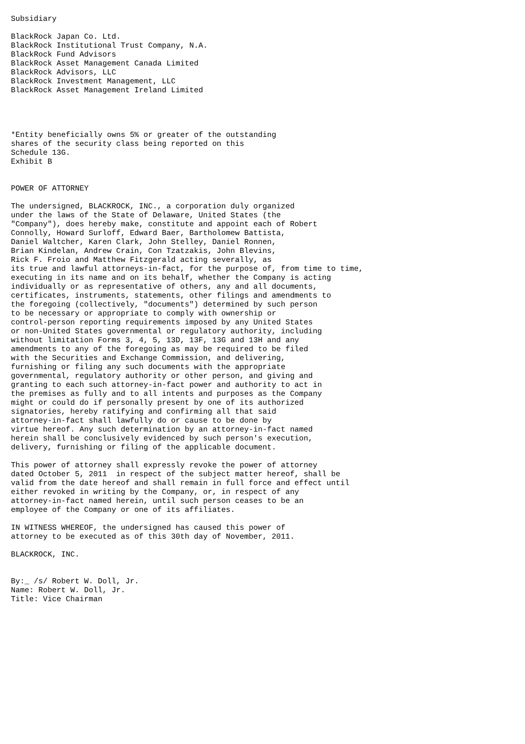Subsidiary

BlackRock Japan Co. Ltd.
BlackRock Institutional Trust Company, N.A.
BlackRock Fund Advisors
BlackRock Asset Management Canada Limited
BlackRock Advisors, LLC
BlackRock Investment Management, LLC
BlackRock Asset Management Ireland Limited




*Entity beneficially owns 5% or greater of the outstanding
shares of the security class being reported on this
Schedule 13G.
Exhibit B


POWER OF ATTORNEY

The undersigned, BLACKROCK, INC., a corporation duly organized
under the laws of the State of Delaware, United States (the
"Company"), does hereby make, constitute and appoint each of Robert
Connolly, Howard Surloff, Edward Baer, Bartholomew Battista,
Daniel Waltcher, Karen Clark, John Stelley, Daniel Ronnen,
Brian Kindelan, Andrew Crain, Con Tzatzakis, John Blevins,
Rick F. Froio and Matthew Fitzgerald acting severally, as
its true and lawful attorneys-in-fact, for the purpose of, from time to time,
executing in its name and on its behalf, whether the Company is acting
individually or as representative of others, any and all documents,
certificates, instruments, statements, other filings and amendments to
the foregoing (collectively, "documents") determined by such person
to be necessary or appropriate to comply with ownership or
control-person reporting requirements imposed by any United States
or non-United States governmental or regulatory authority, including
without limitation Forms 3, 4, 5, 13D, 13F, 13G and 13H and any
amendments to any of the foregoing as may be required to be filed
with the Securities and Exchange Commission, and delivering,
furnishing or filing any such documents with the appropriate
governmental, regulatory authority or other person, and giving and
granting to each such attorney-in-fact power and authority to act in
the premises as fully and to all intents and purposes as the Company
might or could do if personally present by one of its authorized
signatories, hereby ratifying and confirming all that said
attorney-in-fact shall lawfully do or cause to be done by
virtue hereof. Any such determination by an attorney-in-fact named
herein shall be conclusively evidenced by such person's execution,
delivery, furnishing or filing of the applicable document.

This power of attorney shall expressly revoke the power of attorney
dated October 5, 2011  in respect of the subject matter hereof, shall be
valid from the date hereof and shall remain in full force and effect until
either revoked in writing by the Company, or, in respect of any
attorney-in-fact named herein, until such person ceases to be an
employee of the Company or one of its affiliates.

IN WITNESS WHEREOF, the undersigned has caused this power of
attorney to be executed as of this 30th day of November, 2011.

BLACKROCK, INC.


By:_ /s/ Robert W. Doll, Jr.
Name: Robert W. Doll, Jr.
Title: Vice Chairman